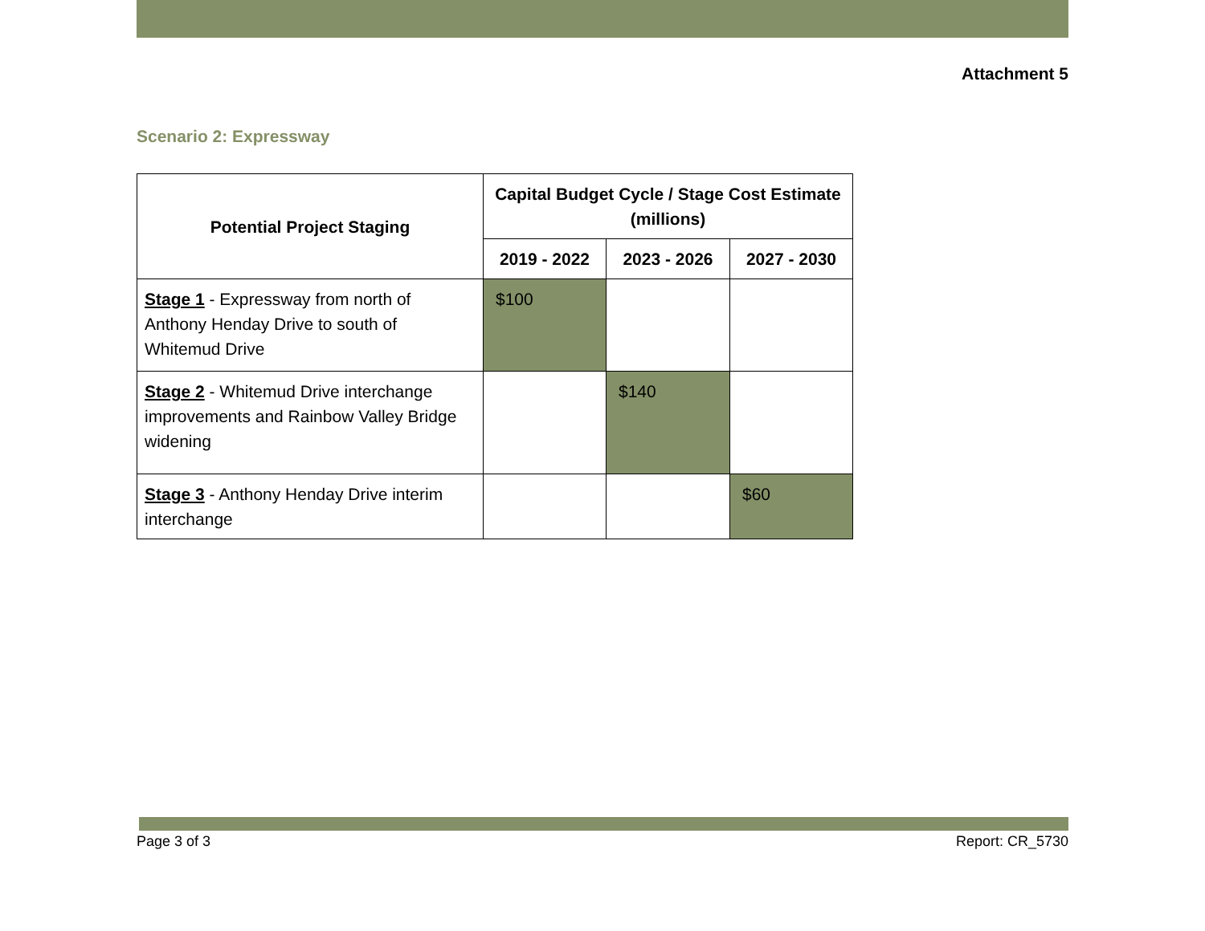Attachment 5
Scenario 2: Expressway
| Potential Project Staging | Capital Budget Cycle / Stage Cost Estimate (millions) | | |
| --- | --- | --- | --- |
| | 2019 - 2022 | 2023 - 2026 | 2027 - 2030 |
| Stage 1 - Expressway from north of Anthony Henday Drive to south of Whitemud Drive | $100 | | |
| Stage 2 - Whitemud Drive interchange improvements and Rainbow Valley Bridge widening | | $140 | |
| Stage 3 - Anthony Henday Drive interim interchange | | | $60 |
Page 3 of 3 Report: CR_5730